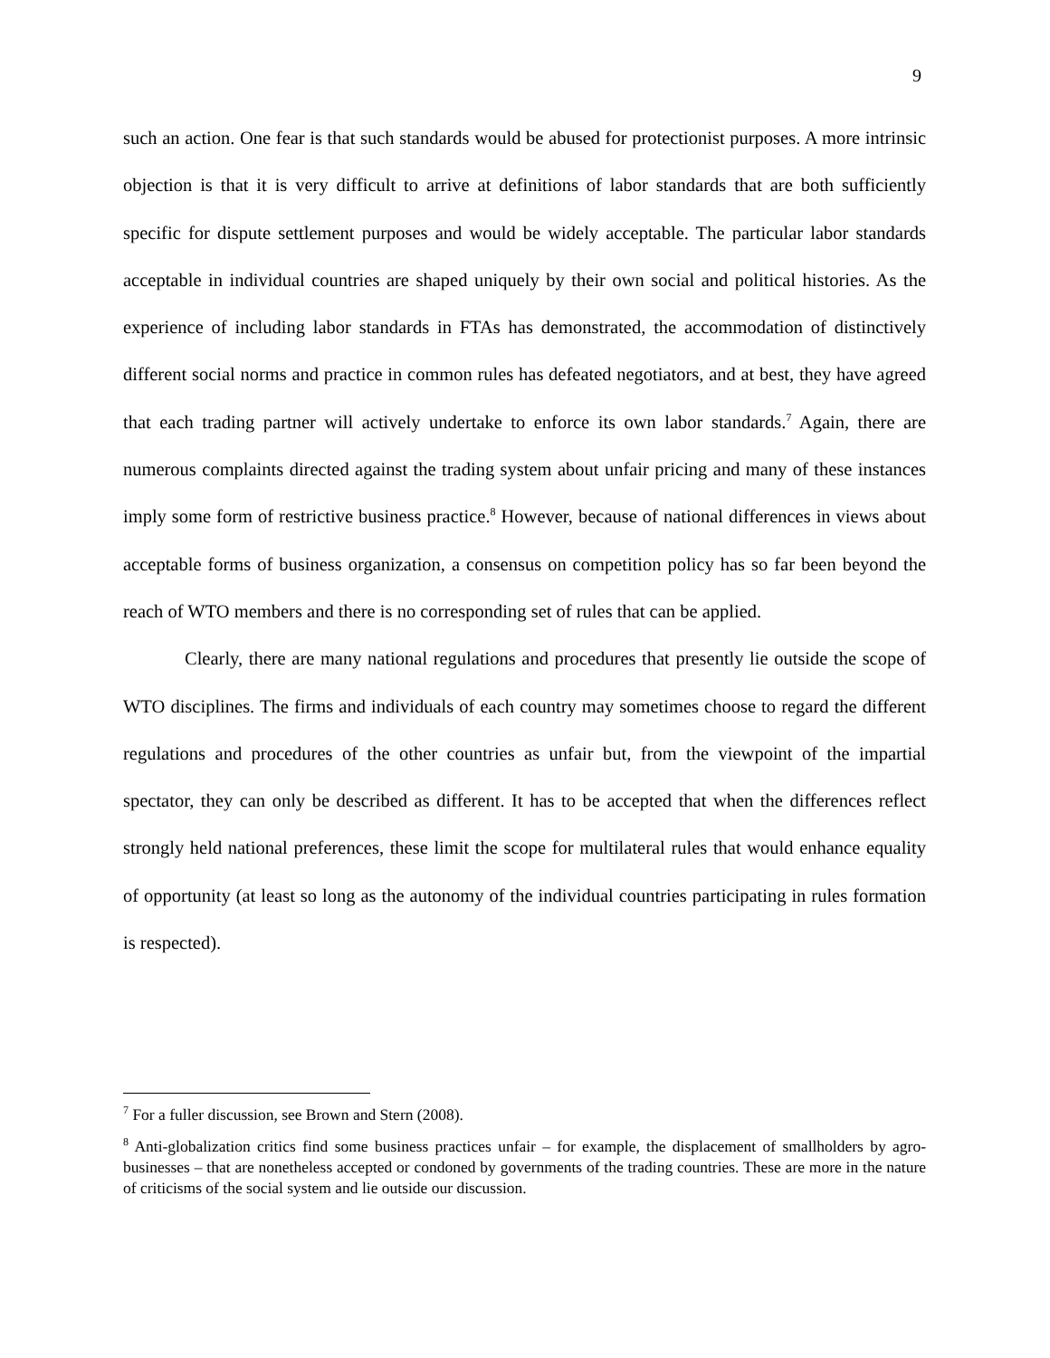9
such an action. One fear is that such standards would be abused for protectionist purposes. A more intrinsic objection is that it is very difficult to arrive at definitions of labor standards that are both sufficiently specific for dispute settlement purposes and would be widely acceptable. The particular labor standards acceptable in individual countries are shaped uniquely by their own social and political histories. As the experience of including labor standards in FTAs has demonstrated, the accommodation of distinctively different social norms and practice in common rules has defeated negotiators, and at best, they have agreed that each trading partner will actively undertake to enforce its own labor standards.<sup>7</sup> Again, there are numerous complaints directed against the trading system about unfair pricing and many of these instances imply some form of restrictive business practice.<sup>8</sup> However, because of national differences in views about acceptable forms of business organization, a consensus on competition policy has so far been beyond the reach of WTO members and there is no corresponding set of rules that can be applied.
Clearly, there are many national regulations and procedures that presently lie outside the scope of WTO disciplines. The firms and individuals of each country may sometimes choose to regard the different regulations and procedures of the other countries as unfair but, from the viewpoint of the impartial spectator, they can only be described as different. It has to be accepted that when the differences reflect strongly held national preferences, these limit the scope for multilateral rules that would enhance equality of opportunity (at least so long as the autonomy of the individual countries participating in rules formation is respected).
<sup>7</sup> For a fuller discussion, see Brown and Stern (2008).
<sup>8</sup> Anti-globalization critics find some business practices unfair – for example, the displacement of smallholders by agro-businesses – that are nonetheless accepted or condoned by governments of the trading countries. These are more in the nature of criticisms of the social system and lie outside our discussion.